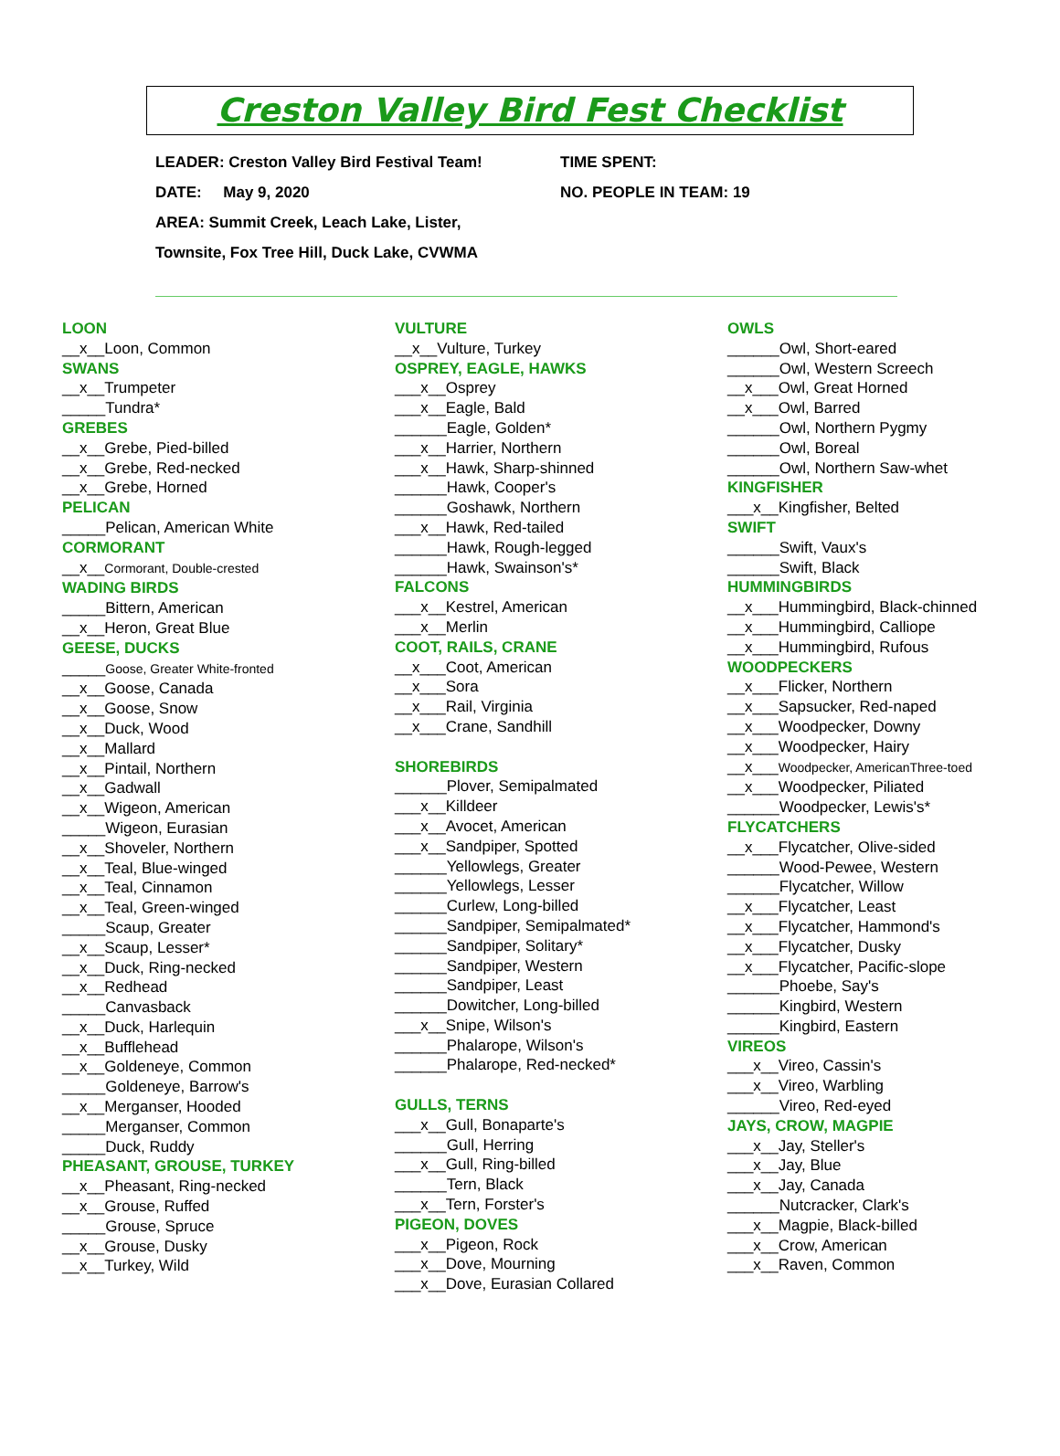Creston Valley Bird Fest Checklist
LEADER: Creston Valley Bird Festival Team! TIME SPENT:
DATE: May 9, 2020 NO. PEOPLE IN TEAM: 19
AREA: Summit Creek, Leach Lake, Lister,
Townsite, Fox Tree Hill, Duck Lake, CVWMA
LOON
__x__Loon, Common
SWANS
__x__Trumpeter
_____Tundra*
GREBES
__x__Grebe, Pied-billed
__x__Grebe, Red-necked
__x__Grebe, Horned
PELICAN
_____Pelican, American White
CORMORANT
__x__Cormorant, Double-crested
WADING BIRDS
_____Bittern, American
__x__Heron, Great Blue
GEESE, DUCKS
_____Goose, Greater White-fronted
__x__Goose, Canada
__x__Goose, Snow
__x__Duck, Wood
__x__Mallard
__x__Pintail, Northern
__x__Gadwall
__x__Wigeon, American
_____Wigeon, Eurasian
__x__Shoveler, Northern
__x__Teal, Blue-winged
__x__Teal, Cinnamon
__x__Teal, Green-winged
_____Scaup, Greater
__x__Scaup, Lesser*
__x__Duck, Ring-necked
__x__Redhead
_____Canvasback
__x__Duck, Harlequin
__x__Bufflehead
__x__Goldeneye, Common
_____Goldeneye, Barrow's
__x__Merganser, Hooded
_____Merganser, Common
_____Duck, Ruddy
PHEASANT, GROUSE, TURKEY
__x__Pheasant, Ring-necked
__x__Grouse, Ruffed
_____Grouse, Spruce
__x__Grouse, Dusky
__x__Turkey, Wild
VULTURE
__x__Vulture, Turkey
OSPREY, EAGLE, HAWKS
___x__Osprey
___x__Eagle, Bald
______Eagle, Golden*
___x__Harrier, Northern
___x__Hawk, Sharp-shinned
______Hawk, Cooper's
______Goshawk, Northern
___x__Hawk, Red-tailed
______Hawk, Rough-legged
______Hawk, Swainson's*
FALCONS
___x__Kestrel, American
___x__Merlin
COOT, RAILS, CRANE
__x___Coot, American
__x___Sora
__x___Rail, Virginia
__x___Crane, Sandhill
SHOREBIRDS
______Plover, Semipalmated
___x__Killdeer
___x__Avocet, American
___x__Sandpiper, Spotted
______Yellowlegs, Greater
______Yellowlegs, Lesser
______Curlew, Long-billed
______Sandpiper, Semipalmated*
______Sandpiper, Solitary*
______Sandpiper, Western
______Sandpiper, Least
______Dowitcher, Long-billed
___x__Snipe, Wilson's
______Phalarope, Wilson's
______Phalarope, Red-necked*
GULLS, TERNS
___x__Gull, Bonaparte's
______Gull, Herring
___x__Gull, Ring-billed
______Tern, Black
___x__Tern, Forster's
PIGEON, DOVES
___x__Pigeon, Rock
___x__Dove, Mourning
___x__Dove, Eurasian Collared
OWLS
______Owl, Short-eared
______Owl, Western Screech
__x___Owl, Great Horned
__x___Owl, Barred
______Owl, Northern Pygmy
______Owl, Boreal
______Owl, Northern Saw-whet
KINGFISHER
___x__Kingfisher, Belted
SWIFT
______Swift, Vaux's
______Swift, Black
HUMMINGBIRDS
__x___Hummingbird, Black-chinned
__x___Hummingbird, Calliope
__x___Hummingbird, Rufous
WOODPECKERS
__x___Flicker, Northern
__x___Sapsucker, Red-naped
__x___Woodpecker, Downy
__x___Woodpecker, Hairy
__x___Woodpecker, AmericanThree-toed
__x___Woodpecker, Piliated
______Woodpecker, Lewis's*
FLYCATCHERS
__x___Flycatcher, Olive-sided
______Wood-Pewee, Western
______Flycatcher, Willow
__x___Flycatcher, Least
__x___Flycatcher, Hammond's
__x___Flycatcher, Dusky
__x___Flycatcher, Pacific-slope
______Phoebe, Say's
______Kingbird, Western
______Kingbird, Eastern
VIREOS
___x__Vireo, Cassin's
___x__Vireo, Warbling
______Vireo, Red-eyed
JAYS, CROW, MAGPIE
___x__Jay, Steller's
___x__Jay, Blue
___x__Jay, Canada
______Nutcracker, Clark's
___x__Magpie, Black-billed
___x__Crow, American
___x__Raven, Common